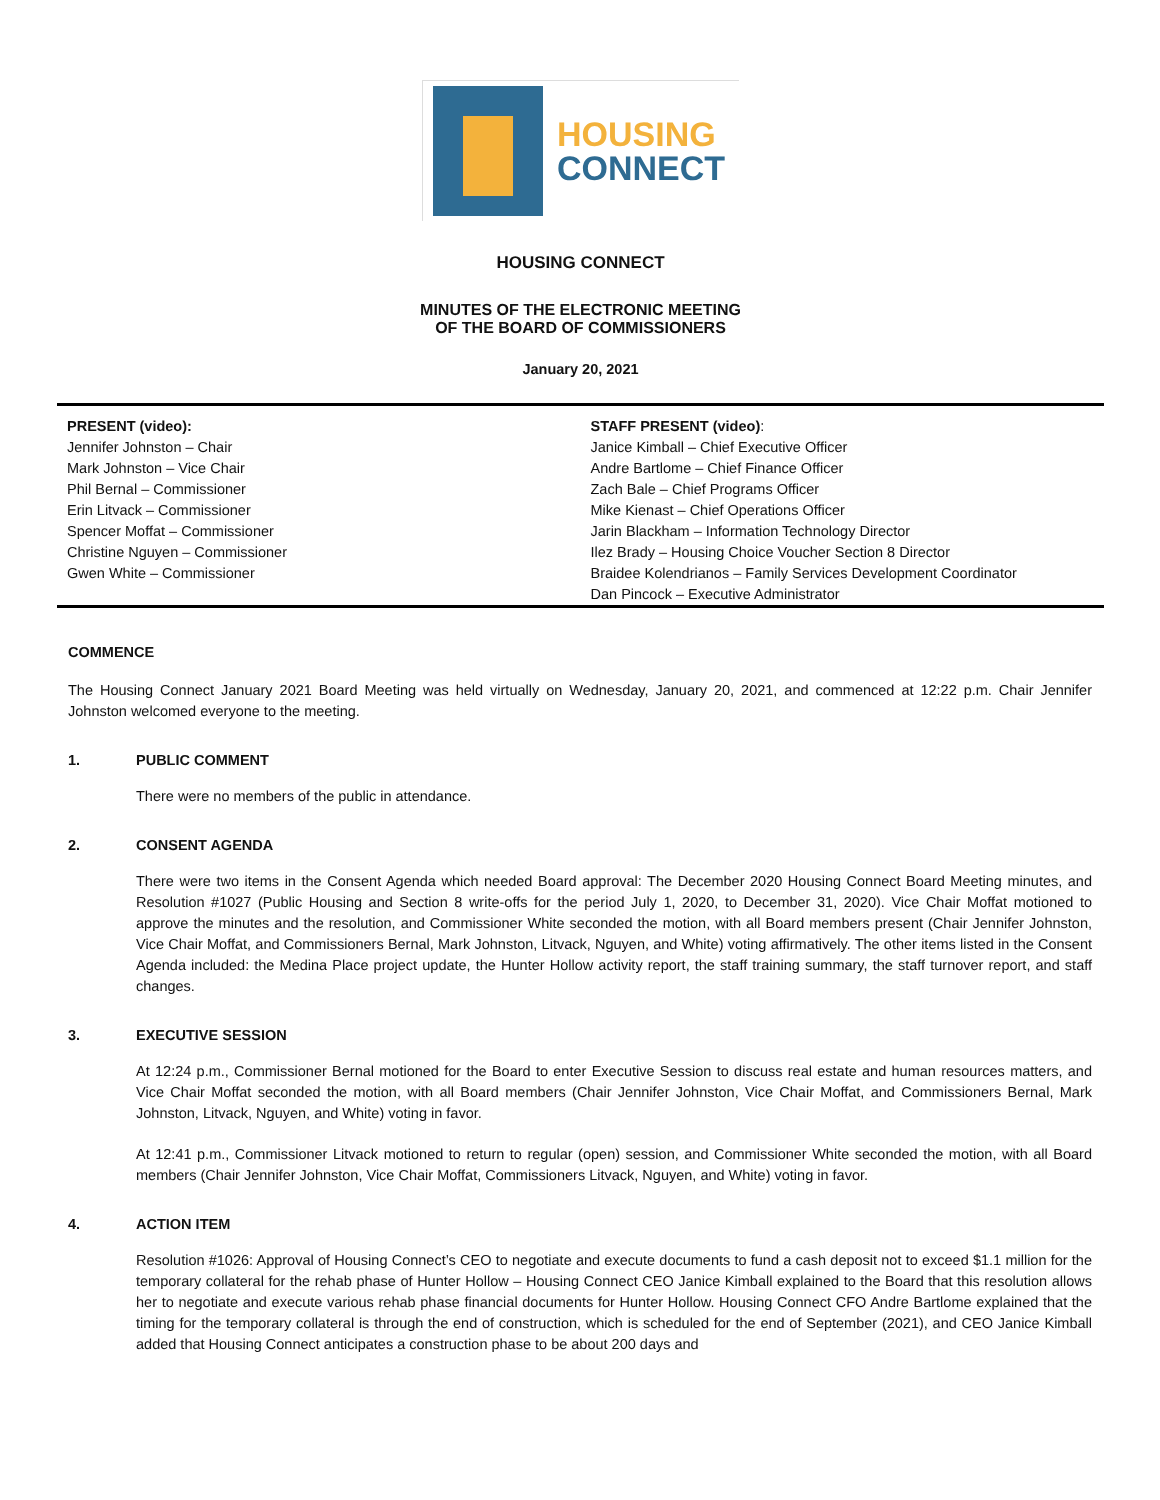HOUSING
CONNECT
HOUSING CONNECT
MINUTES OF THE ELECTRONIC MEETING
OF THE BOARD OF COMMISSIONERS
January 20, 2021
| PRESENT (video): Jennifer Johnston – Chair Mark Johnston – Vice Chair Phil Bernal – Commissioner Erin Litvack – Commissioner Spencer Moffat – Commissioner Christine Nguyen – Commissioner Gwen White – Commissioner | STAFF PRESENT (video) : Janice Kimball – Chief Executive Officer Andre Bartlome – Chief Finance Officer Zach Bale – Chief Programs Officer Mike Kienast – Chief Operations Officer Jarin Blackham – Information Technology Director Ilez Brady – Housing Choice Voucher Section 8 Director Braidee Kolendrianos – Family Services Development Coordinator Dan Pincock – Executive Administrator |
COMMENCE
The Housing Connect January 2021 Board Meeting was held virtually on Wednesday, January 20, 2021, and commenced at 12:22 p.m. Chair Jennifer Johnston welcomed everyone to the meeting.
1. PUBLIC COMMENT
There were no members of the public in attendance.
2. CONSENT AGENDA
There were two items in the Consent Agenda which needed Board approval: The December 2020 Housing Connect Board Meeting minutes, and Resolution #1027 (Public Housing and Section 8 write-offs for the period July 1, 2020, to December 31, 2020). Vice Chair Moffat motioned to approve the minutes and the resolution, and Commissioner White seconded the motion, with all Board members present (Chair Jennifer Johnston, Vice Chair Moffat, and Commissioners Bernal, Mark Johnston, Litvack, Nguyen, and White) voting affirmatively. The other items listed in the Consent Agenda included: the Medina Place project update, the Hunter Hollow activity report, the staff training summary, the staff turnover report, and staff changes.
3. EXECUTIVE SESSION
At 12:24 p.m., Commissioner Bernal motioned for the Board to enter Executive Session to discuss real estate and human resources matters, and Vice Chair Moffat seconded the motion, with all Board members (Chair Jennifer Johnston, Vice Chair Moffat, and Commissioners Bernal, Mark Johnston, Litvack, Nguyen, and White) voting in favor.
At 12:41 p.m., Commissioner Litvack motioned to return to regular (open) session, and Commissioner White seconded the motion, with all Board members (Chair Jennifer Johnston, Vice Chair Moffat, Commissioners Litvack, Nguyen, and White) voting in favor.
4. ACTION ITEM
Resolution #1026: Approval of Housing Connect’s CEO to negotiate and execute documents to fund a cash deposit not to exceed $1.1 million for the temporary collateral for the rehab phase of Hunter Hollow – Housing Connect CEO Janice Kimball explained to the Board that this resolution allows her to negotiate and execute various rehab phase financial documents for Hunter Hollow. Housing Connect CFO Andre Bartlome explained that the timing for the temporary collateral is through the end of construction, which is scheduled for the end of September (2021), and CEO Janice Kimball added that Housing Connect anticipates a construction phase to be about 200 days and